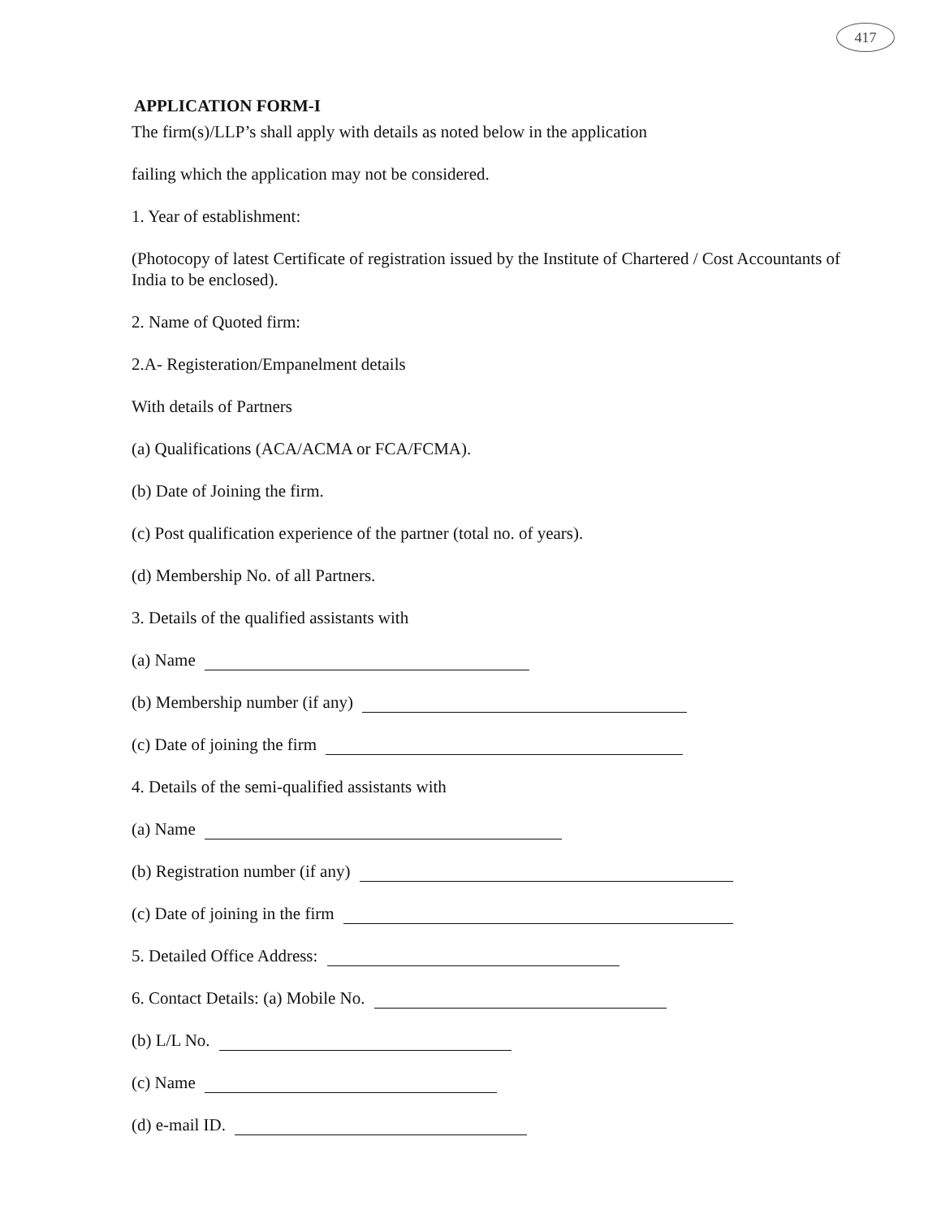417
APPLICATION FORM-I
The firm(s)/LLP’s shall apply with details as noted below in the application
failing which the application may not be considered.
1. Year of establishment:
(Photocopy of latest Certificate of registration issued by the Institute of Chartered / Cost Accountants of India to be enclosed).
2. Name of Quoted firm:
2.A- Registeration/Empanelment details
With details of Partners
(a) Qualifications (ACA/ACMA or FCA/FCMA).
(b) Date of Joining the firm.
(c) Post qualification experience of the partner (total no. of years).
(d) Membership No. of all Partners.
3. Details of the qualified assistants with
(a) Name
(b) Membership number (if any)
(c) Date of joining the firm
4. Details of the semi-qualified assistants with
(a) Name
(b) Registration number (if any)
(c) Date of joining in the firm
5. Detailed Office Address:
6. Contact Details: (a) Mobile No.
(b) L/L No.
(c) Name
(d) e-mail ID.